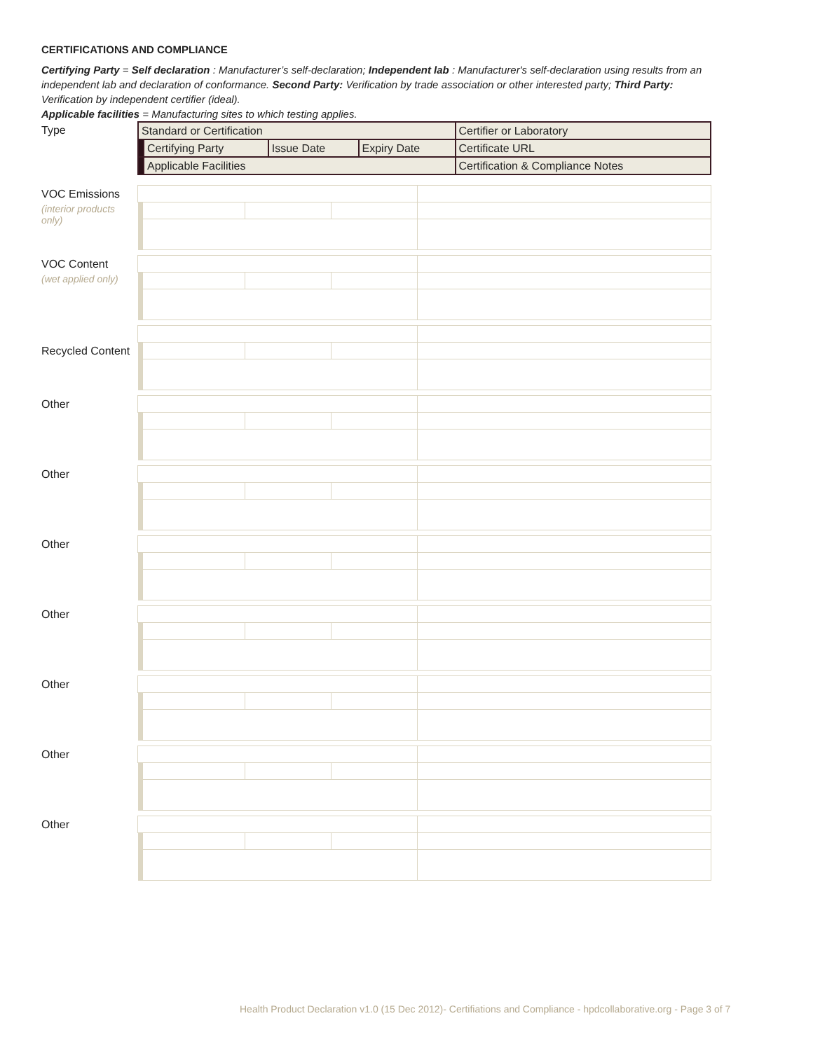CERTIFICATIONS AND COMPLIANCE
Certifying Party = Self declaration : Manufacturer’s self-declaration; Independent lab : Manufacturer's self-declaration using results from an independent lab and declaration of conformance. Second Party: Verification by trade association or other interested party; Third Party: Verification by independent certifier (ideal).
Applicable facilities = Manufacturing sites to which testing applies.
Type
| Standard or Certification | | | | Certifier or Laboratory |
| | Certifying Party | Issue Date | Expiry Date | Certificate URL |
| | Applicable Facilities | | | Certification & Compliance Notes |
VOC Emissions
(interior products only)
VOC Content
(wet applied only)
Recycled Content
Other
Other
Other
Other
Other
Other
Other
Health Product Declaration v1.0 (15 Dec 2012)- Certifiations and Compliance - hpdcollaborative.org - Page 3 of 7